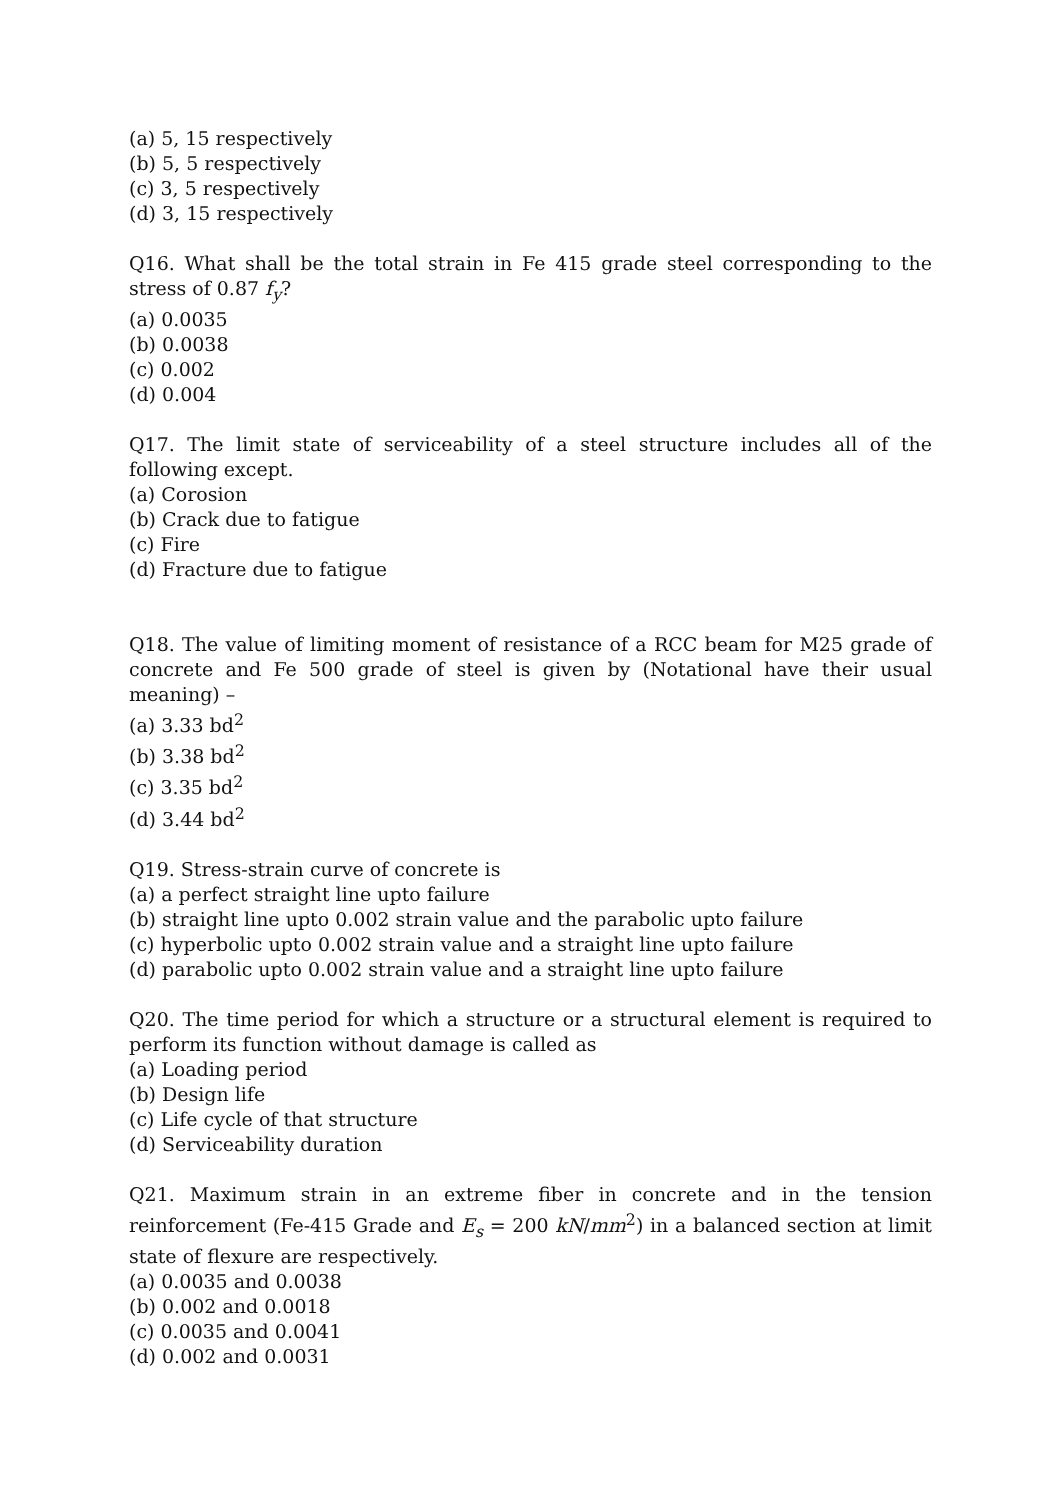(a) 5, 15 respectively
(b) 5, 5 respectively
(c) 3, 5 respectively
(d) 3, 15 respectively
Q16. What shall be the total strain in Fe 415 grade steel corresponding to the stress of 0.87 f<sub>y</sub>?
(a) 0.0035
(b) 0.0038
(c) 0.002
(d) 0.004
Q17. The limit state of serviceability of a steel structure includes all of the following except.
(a) Corosion
(b) Crack due to fatigue
(c) Fire
(d) Fracture due to fatigue
Q18. The value of limiting moment of resistance of a RCC beam for M25 grade of concrete and Fe 500 grade of steel is given by (Notational have their usual meaning) –
(a) 3.33 bd<sup>2</sup>
(b) 3.38 bd<sup>2</sup>
(c) 3.35 bd<sup>2</sup>
(d) 3.44 bd<sup>2</sup>
Q19. Stress-strain curve of concrete is
(a) a perfect straight line upto failure
(b) straight line upto 0.002 strain value and the parabolic upto failure
(c) hyperbolic upto 0.002 strain value and a straight line upto failure
(d) parabolic upto 0.002 strain value and a straight line upto failure
Q20. The time period for which a structure or a structural element is required to perform its function without damage is called as
(a) Loading period
(b) Design life
(c) Life cycle of that structure
(d) Serviceability duration
Q21. Maximum strain in an extreme fiber in concrete and in the tension reinforcement (Fe-415 Grade and E<sub>s</sub> = 200 kN/mm<sup>2</sup>) in a balanced section at limit state of flexure are respectively.
(a) 0.0035 and 0.0038
(b) 0.002 and 0.0018
(c) 0.0035 and 0.0041
(d) 0.002 and 0.0031